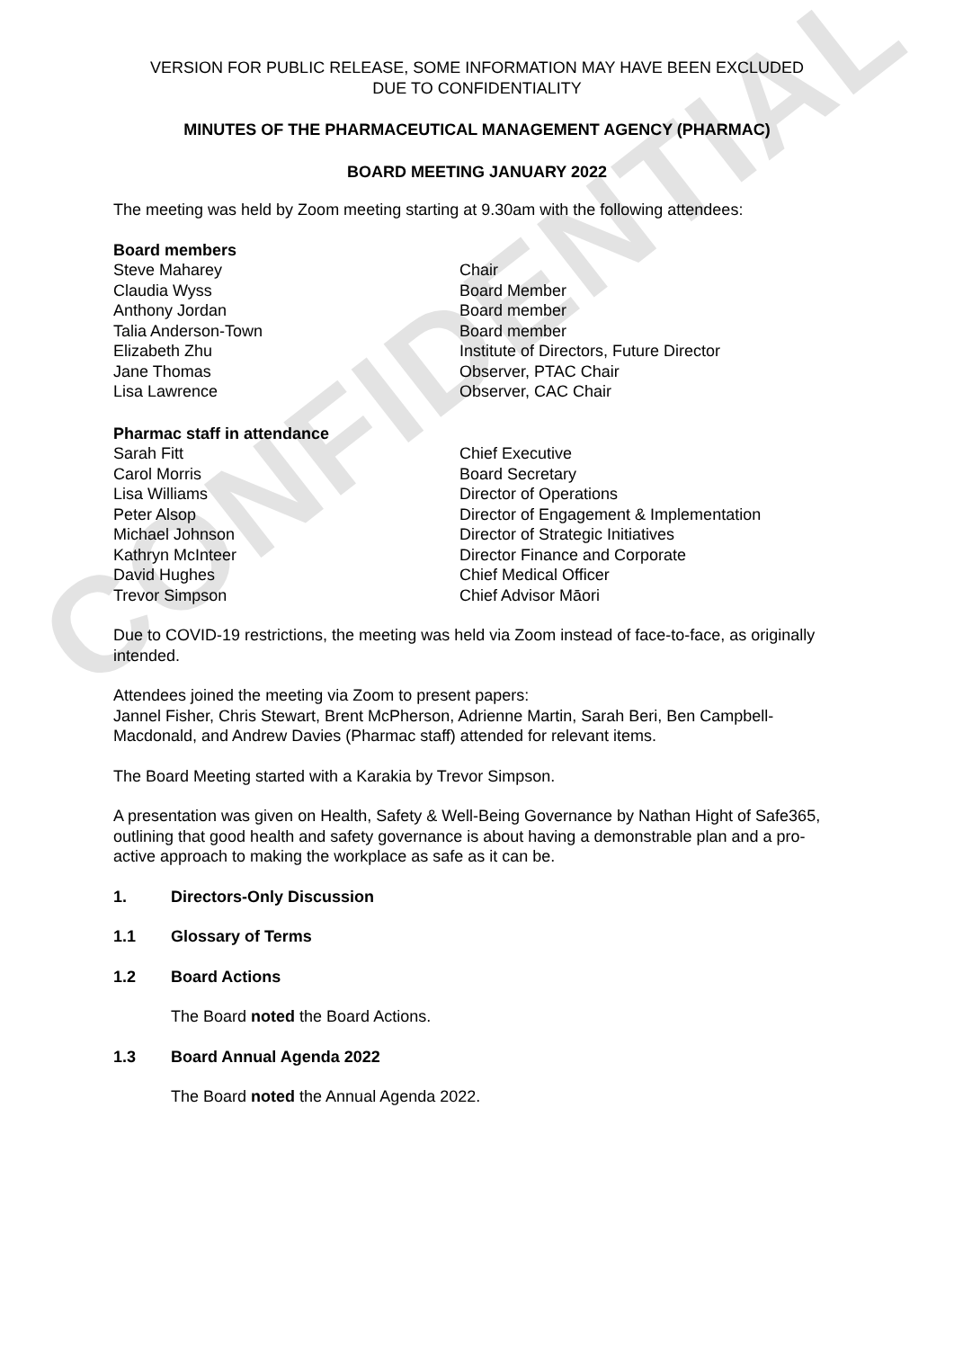CONFIDENTIAL
VERSION FOR PUBLIC RELEASE, SOME INFORMATION MAY HAVE BEEN EXCLUDED
DUE TO CONFIDENTIALITY
MINUTES OF THE PHARMACEUTICAL MANAGEMENT AGENCY (PHARMAC)
BOARD MEETING JANUARY 2022
The meeting was held by Zoom meeting starting at 9.30am with the following attendees:
Board members
Steve Maharey Chair
Claudia Wyss Board Member
Anthony Jordan Board member
Talia Anderson-Town Board member
Elizabeth Zhu Institute of Directors, Future Director
Jane Thomas Observer, PTAC Chair
Lisa Lawrence Observer, CAC Chair
Pharmac staff in attendance
Sarah Fitt Chief Executive
Carol Morris Board Secretary
Lisa Williams Director of Operations
Peter Alsop Director of Engagement & Implementation
Michael Johnson Director of Strategic Initiatives
Kathryn McInteer Director Finance and Corporate
David Hughes Chief Medical Officer
Trevor Simpson Chief Advisor Māori
Due to COVID-19 restrictions, the meeting was held via Zoom instead of face-to-face, as originally intended.
Attendees joined the meeting via Zoom to present papers:
Jannel Fisher, Chris Stewart, Brent McPherson, Adrienne Martin, Sarah Beri, Ben Campbell-Macdonald, and Andrew Davies (Pharmac staff) attended for relevant items.
The Board Meeting started with a Karakia by Trevor Simpson.
A presentation was given on Health, Safety & Well-Being Governance by Nathan Hight of Safe365, outlining that good health and safety governance is about having a demonstrable plan and a pro-active approach to making the workplace as safe as it can be.
1. Directors-Only Discussion
1.1 Glossary of Terms
1.2 Board Actions
The Board noted the Board Actions.
1.3 Board Annual Agenda 2022
The Board noted the Annual Agenda 2022.